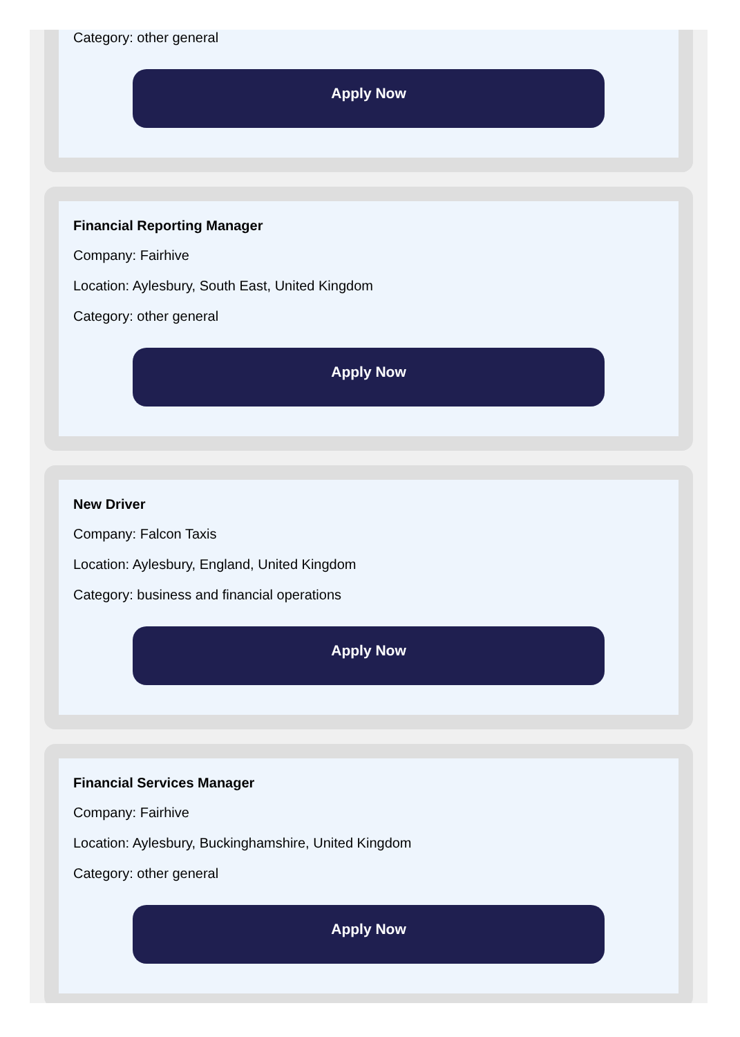Category: other general
Apply Now
Financial Reporting Manager
Company: Fairhive
Location: Aylesbury, South East, United Kingdom
Category: other general
Apply Now
New Driver
Company: Falcon Taxis
Location: Aylesbury, England, United Kingdom
Category: business and financial operations
Apply Now
Financial Services Manager
Company: Fairhive
Location: Aylesbury, Buckinghamshire, United Kingdom
Category: other general
Apply Now